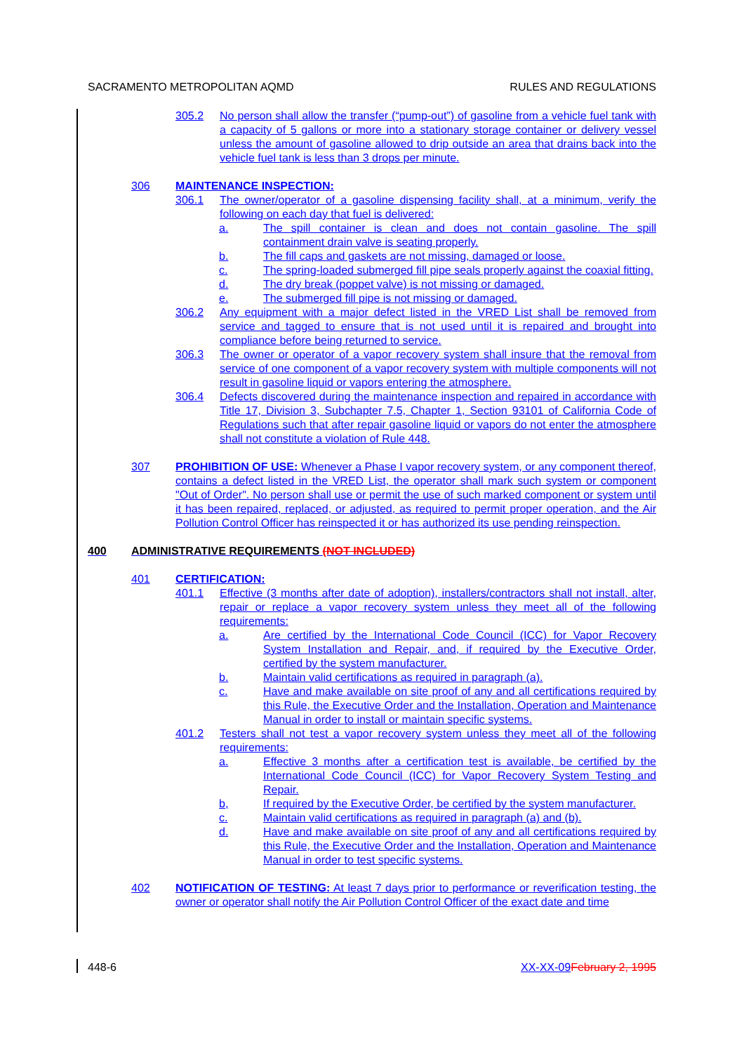SACRAMENTO METROPOLITAN AQMD RULES AND REGULATIONS
305.2 No person shall allow the transfer (“pump-out”) of gasoline from a vehicle fuel tank with a capacity of 5 gallons or more into a stationary storage container or delivery vessel unless the amount of gasoline allowed to drip outside an area that drains back into the vehicle fuel tank is less than 3 drops per minute.
306 MAINTENANCE INSPECTION:
306.1 The owner/operator of a gasoline dispensing facility shall, at a minimum, verify the following on each day that fuel is delivered:
a. The spill container is clean and does not contain gasoline. The spill containment drain valve is seating properly.
b. The fill caps and gaskets are not missing, damaged or loose.
c. The spring-loaded submerged fill pipe seals properly against the coaxial fitting.
d. The dry break (poppet valve) is not missing or damaged.
e. The submerged fill pipe is not missing or damaged.
306.2 Any equipment with a major defect listed in the VRED List shall be removed from service and tagged to ensure that is not used until it is repaired and brought into compliance before being returned to service.
306.3 The owner or operator of a vapor recovery system shall insure that the removal from service of one component of a vapor recovery system with multiple components will not result in gasoline liquid or vapors entering the atmosphere.
306.4 Defects discovered during the maintenance inspection and repaired in accordance with Title 17, Division 3, Subchapter 7.5, Chapter 1, Section 93101 of California Code of Regulations such that after repair gasoline liquid or vapors do not enter the atmosphere shall not constitute a violation of Rule 448.
307 PROHIBITION OF USE: Whenever a Phase I vapor recovery system, or any component thereof, contains a defect listed in the VRED List, the operator shall mark such system or component "Out of Order". No person shall use or permit the use of such marked component or system until it has been repaired, replaced, or adjusted, as required to permit proper operation, and the Air Pollution Control Officer has reinspected it or has authorized its use pending reinspection.
400 ADMINISTRATIVE REQUIREMENTS (NOT INCLUDED)
401 CERTIFICATION:
401.1 Effective (3 months after date of adoption), installers/contractors shall not install, alter, repair or replace a vapor recovery system unless they meet all of the following requirements:
a. Are certified by the International Code Council (ICC) for Vapor Recovery System Installation and Repair, and, if required by the Executive Order, certified by the system manufacturer.
b. Maintain valid certifications as required in paragraph (a).
c. Have and make available on site proof of any and all certifications required by this Rule, the Executive Order and the Installation, Operation and Maintenance Manual in order to install or maintain specific systems.
401.2 Testers shall not test a vapor recovery system unless they meet all of the following requirements:
a. Effective 3 months after a certification test is available, be certified by the International Code Council (ICC) for Vapor Recovery System Testing and Repair.
b, If required by the Executive Order, be certified by the system manufacturer.
c. Maintain valid certifications as required in paragraph (a) and (b).
d. Have and make available on site proof of any and all certifications required by this Rule, the Executive Order and the Installation, Operation and Maintenance Manual in order to test specific systems.
402 NOTIFICATION OF TESTING: At least 7 days prior to performance or reverification testing, the owner or operator shall notify the Air Pollution Control Officer of the exact date and time
448-6 XX-XX-09 February 2, 1995